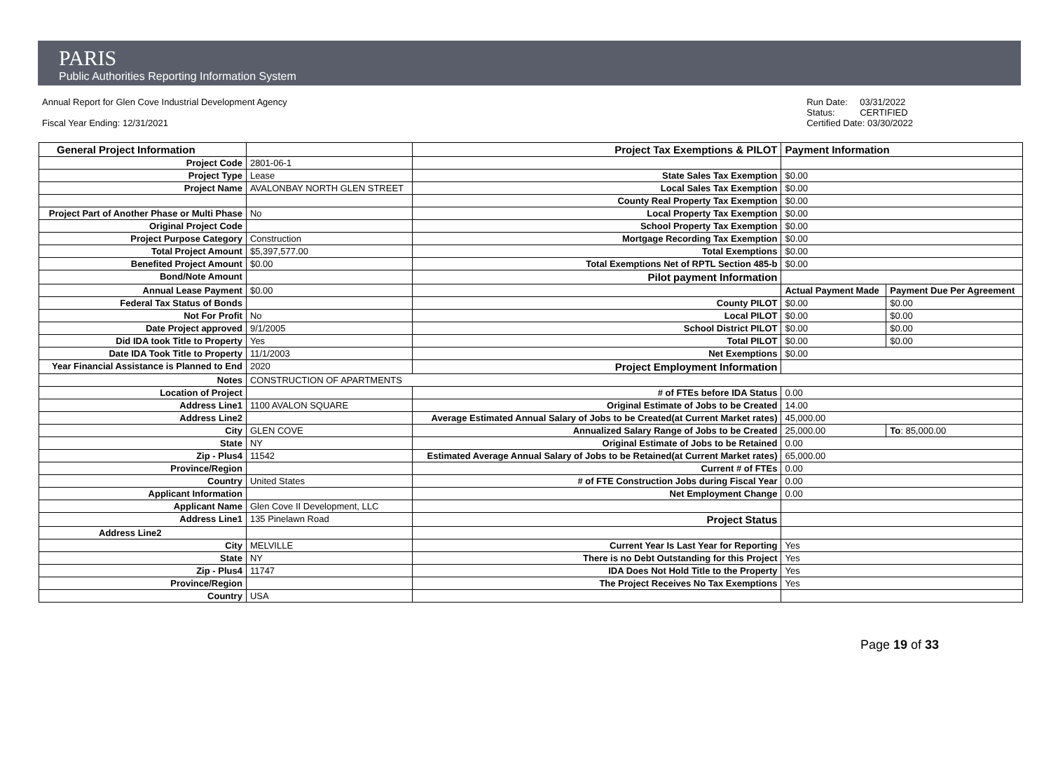PARIS
Public Authorities Reporting Information System
Annual Report for Glen Cove Industrial Development Agency
Fiscal Year Ending: 12/31/2021
Run Date: 03/31/2022 Status: CERTIFIED Certified Date: 03/30/2022
| General Project Information | | Project Tax Exemptions & PILOT | Payment Information | |
| Project Code | 2801-06-1 | | | |
| Project Type | Lease | State Sales Tax Exemption | $0.00 | |
| Project Name | AVALONBAY NORTH GLEN STREET | Local Sales Tax Exemption | $0.00 | |
| | | County Real Property Tax Exemption | $0.00 | |
| Project Part of Another Phase or Multi Phase | No | Local Property Tax Exemption | $0.00 | |
| Original Project Code | | School Property Tax Exemption | $0.00 | |
| Project Purpose Category | Construction | Mortgage Recording Tax Exemption | $0.00 | |
| Total Project Amount | $5,397,577.00 | Total Exemptions | $0.00 | |
| Benefited Project Amount | $0.00 | Total Exemptions Net of RPTL Section 485-b | $0.00 | |
| Bond/Note Amount | | Pilot payment Information | | |
| Annual Lease Payment | $0.00 | | Actual Payment Made | Payment Due Per Agreement |
| Federal Tax Status of Bonds | | County PILOT | $0.00 | $0.00 |
| Not For Profit | No | Local PILOT | $0.00 | $0.00 |
| Date Project approved | 9/1/2005 | School District PILOT | $0.00 | $0.00 |
| Did IDA took Title to Property | Yes | Total PILOT | $0.00 | $0.00 |
| Date IDA Took Title to Property | 11/1/2003 | Net Exemptions | $0.00 | |
| Year Financial Assistance is Planned to End | 2020 | Project Employment Information | | |
| Notes | CONSTRUCTION OF APARTMENTS | | | |
| Location of Project | | # of FTEs before IDA Status | 0.00 | |
| Address Line1 | 1100 AVALON SQUARE | Original Estimate of Jobs to be Created | 14.00 | |
| Address Line2 | | Average Estimated Annual Salary of Jobs to be Created(at Current Market rates) | 45,000.00 | |
| City | GLEN COVE | Annualized Salary Range of Jobs to be Created | 25,000.00 | To : 85,000.00 |
| State | NY | Original Estimate of Jobs to be Retained | 0.00 | |
| Zip - Plus4 | 11542 | Estimated Average Annual Salary of Jobs to be Retained(at Current Market rates) | 65,000.00 | |
| Province/Region | | Current # of FTEs | 0.00 | |
| Country | United States | # of FTE Construction Jobs during Fiscal Year | 0.00 | |
| Applicant Information | | Net Employment Change | 0.00 | |
| Applicant Name | Glen Cove II Development, LLC | | | |
| Address Line1 | 135 Pinelawn Road | Project Status | | |
| Address Line2 | | | | |
| City | MELVILLE | Current Year Is Last Year for Reporting | Yes | |
| State | NY | There is no Debt Outstanding for this Project | Yes | |
| Zip - Plus4 | 11747 | IDA Does Not Hold Title to the Property | Yes | |
| Province/Region | | The Project Receives No Tax Exemptions | Yes | |
| Country | USA | | | |
Page 19 of 33